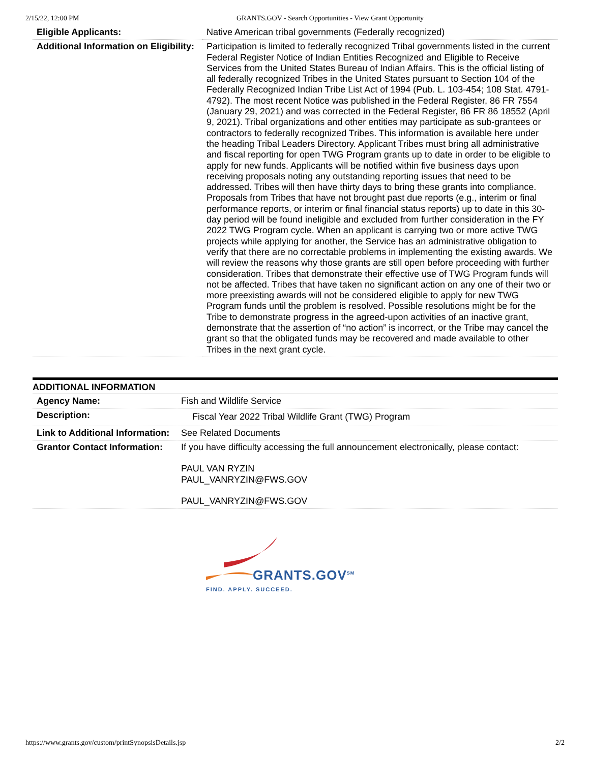2/15/22, 12:00 PM GRANTS.GOV - Search Opportunities - View Grant Opportunity
| Eligible Applicants: | Native American tribal governments (Federally recognized) |
| Additional Information on Eligibility: | Participation is limited to federally recognized Tribal governments listed in the current Federal Register Notice of Indian Entities Recognized and Eligible to Receive Services from the United States Bureau of Indian Affairs. This is the official listing of all federally recognized Tribes in the United States pursuant to Section 104 of the Federally Recognized Indian Tribe List Act of 1994 (Pub. L. 103-454; 108 Stat. 4791-4792). The most recent Notice was published in the Federal Register, 86 FR 7554 (January 29, 2021) and was corrected in the Federal Register, 86 FR 86 18552 (April 9, 2021). Tribal organizations and other entities may participate as sub-grantees or contractors to federally recognized Tribes. This information is available here under the heading Tribal Leaders Directory. Applicant Tribes must bring all administrative and fiscal reporting for open TWG Program grants up to date in order to be eligible to apply for new funds. Applicants will be notified within five business days upon receiving proposals noting any outstanding reporting issues that need to be addressed. Tribes will then have thirty days to bring these grants into compliance. Proposals from Tribes that have not brought past due reports (e.g., interim or final performance reports, or interim or final financial status reports) up to date in this 30-day period will be found ineligible and excluded from further consideration in the FY 2022 TWG Program cycle. When an applicant is carrying two or more active TWG projects while applying for another, the Service has an administrative obligation to verify that there are no correctable problems in implementing the existing awards. We will review the reasons why those grants are still open before proceeding with further consideration. Tribes that demonstrate their effective use of TWG Program funds will not be affected. Tribes that have taken no significant action on any one of their two or more preexisting awards will not be considered eligible to apply for new TWG Program funds until the problem is resolved. Possible resolutions might be for the Tribe to demonstrate progress in the agreed-upon activities of an inactive grant, demonstrate that the assertion of “no action” is incorrect, or the Tribe may cancel the grant so that the obligated funds may be recovered and made available to other Tribes in the next grant cycle. |
ADDITIONAL INFORMATION
| Agency Name: | Fish and Wildlife Service |
| Description: | Fiscal Year 2022 Tribal Wildlife Grant (TWG) Program |
| Link to Additional Information: | See Related Documents |
| Grantor Contact Information: | If you have difficulty accessing the full announcement electronically, please contact: PAUL VAN RYZIN PAUL_VANRYZIN@FWS.GOV PAUL_VANRYZIN@FWS.GOV |
GRANTS.GOV<sup>SM</sup>
FIND. APPLY. SUCCEED.
https://www.grants.gov/custom/printSynopsisDetails.jsp 2/2